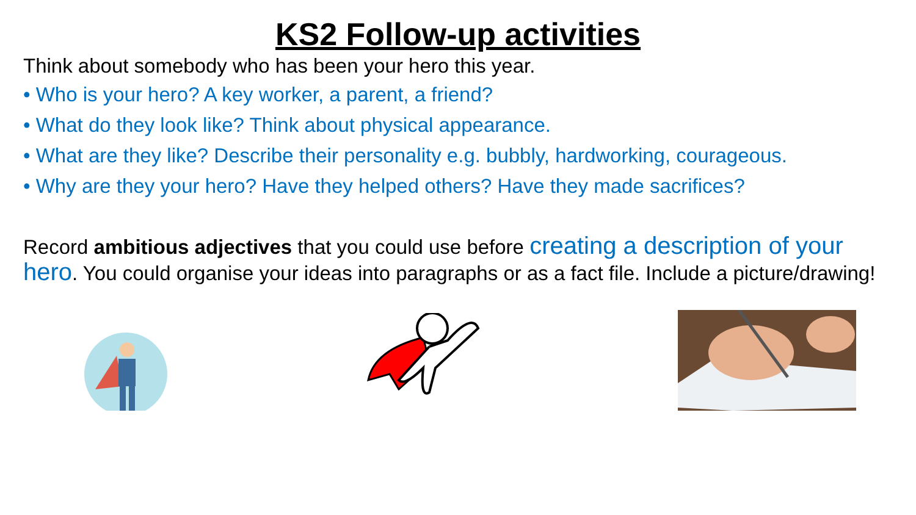KS2 Follow-up activities
Think about somebody who has been your hero this year.
• Who is your hero? A key worker, a parent, a friend?
• What do they look like? Think about physical appearance.
• What are they like? Describe their personality e.g. bubbly, hardworking, courageous.
• Why are they your hero? Have they helped others? Have they made sacrifices?
Record ambitious adjectives that you could use before creating a description of your hero. You could organise your ideas into paragraphs or as a fact file. Include a picture/drawing!